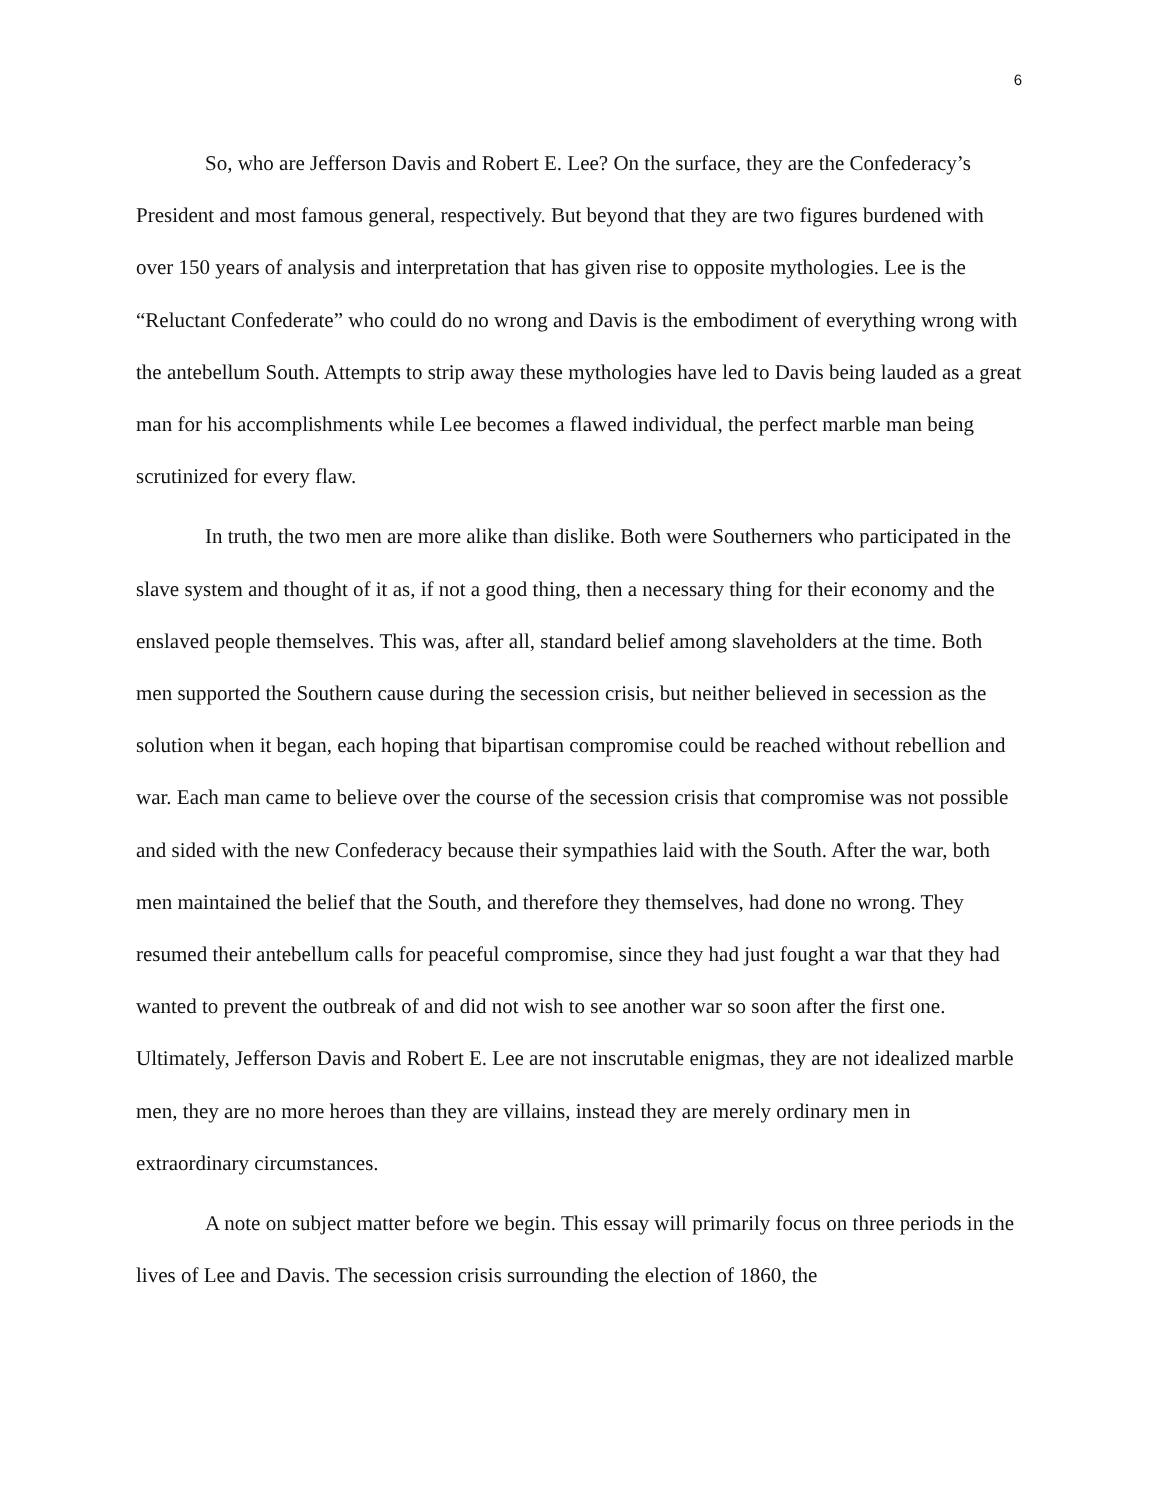6
So, who are Jefferson Davis and Robert E. Lee? On the surface, they are the Confederacy’s President and most famous general, respectively. But beyond that they are two figures burdened with over 150 years of analysis and interpretation that has given rise to opposite mythologies. Lee is the “Reluctant Confederate” who could do no wrong and Davis is the embodiment of everything wrong with the antebellum South. Attempts to strip away these mythologies have led to Davis being lauded as a great man for his accomplishments while Lee becomes a flawed individual, the perfect marble man being scrutinized for every flaw.
In truth, the two men are more alike than dislike. Both were Southerners who participated in the slave system and thought of it as, if not a good thing, then a necessary thing for their economy and the enslaved people themselves. This was, after all, standard belief among slaveholders at the time. Both men supported the Southern cause during the secession crisis, but neither believed in secession as the solution when it began, each hoping that bipartisan compromise could be reached without rebellion and war. Each man came to believe over the course of the secession crisis that compromise was not possible and sided with the new Confederacy because their sympathies laid with the South. After the war, both men maintained the belief that the South, and therefore they themselves, had done no wrong. They resumed their antebellum calls for peaceful compromise, since they had just fought a war that they had wanted to prevent the outbreak of and did not wish to see another war so soon after the first one. Ultimately, Jefferson Davis and Robert E. Lee are not inscrutable enigmas, they are not idealized marble men, they are no more heroes than they are villains, instead they are merely ordinary men in extraordinary circumstances.
A note on subject matter before we begin. This essay will primarily focus on three periods in the lives of Lee and Davis. The secession crisis surrounding the election of 1860, the